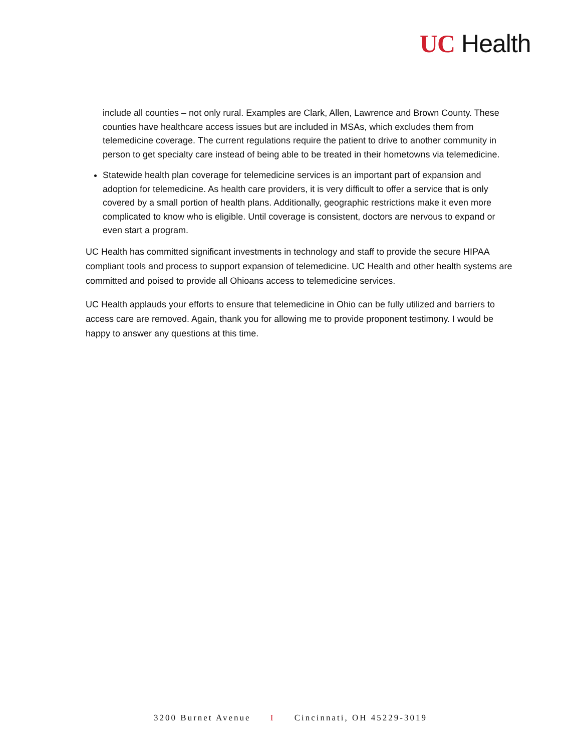UC Health
include all counties – not only rural. Examples are Clark, Allen, Lawrence and Brown County. These counties have healthcare access issues but are included in MSAs, which excludes them from telemedicine coverage. The current regulations require the patient to drive to another community in person to get specialty care instead of being able to be treated in their hometowns via telemedicine.
Statewide health plan coverage for telemedicine services is an important part of expansion and adoption for telemedicine. As health care providers, it is very difficult to offer a service that is only covered by a small portion of health plans. Additionally, geographic restrictions make it even more complicated to know who is eligible. Until coverage is consistent, doctors are nervous to expand or even start a program.
UC Health has committed significant investments in technology and staff to provide the secure HIPAA compliant tools and process to support expansion of telemedicine. UC Health and other health systems are committed and poised to provide all Ohioans access to telemedicine services.
UC Health applauds your efforts to ensure that telemedicine in Ohio can be fully utilized and barriers to access care are removed. Again, thank you for allowing me to provide proponent testimony. I would be happy to answer any questions at this time.
3200 Burnet Avenue I Cincinnati, OH 45229-3019